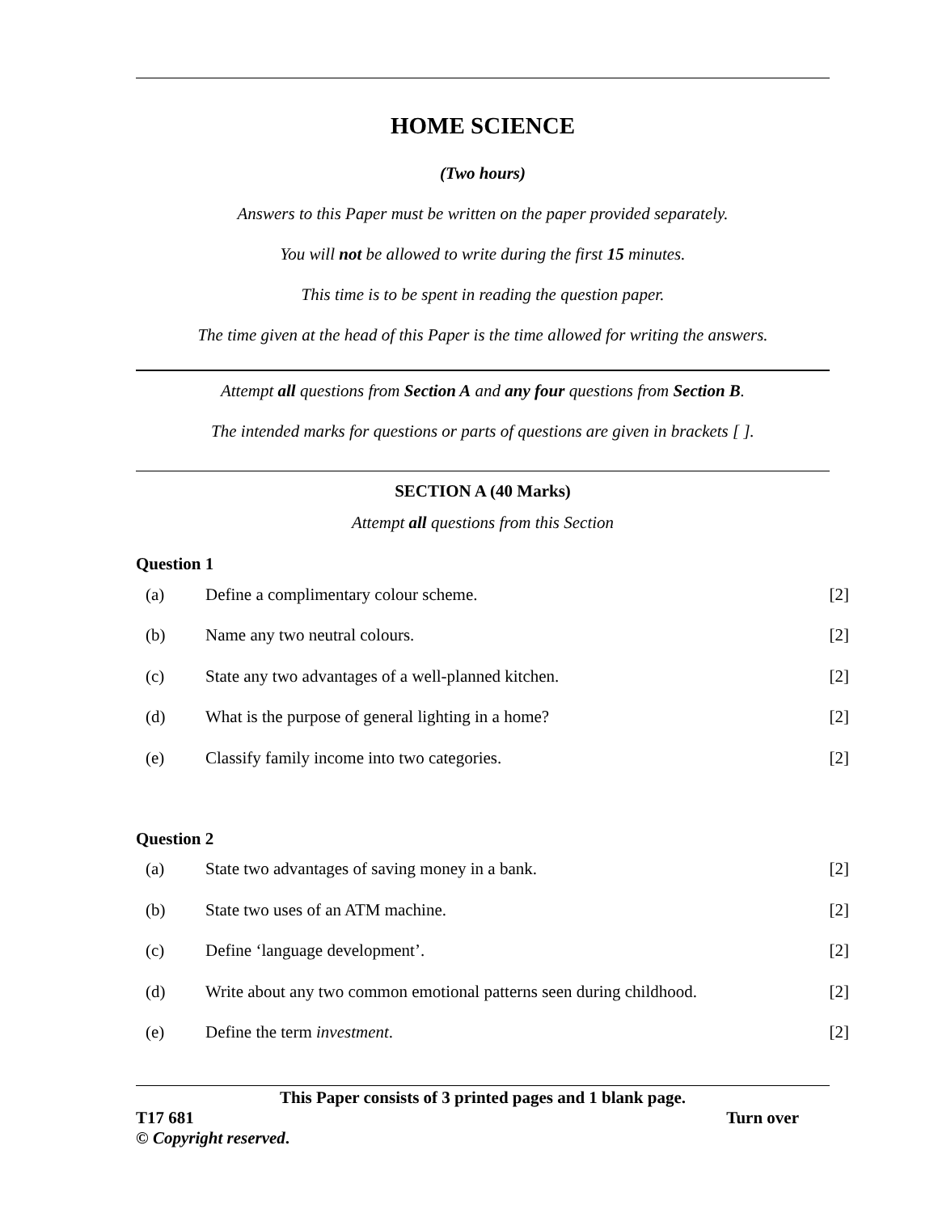HOME SCIENCE
(Two hours)
Answers to this Paper must be written on the paper provided separately.
You will not be allowed to write during the first 15 minutes.
This time is to be spent in reading the question paper.
The time given at the head of this Paper is the time allowed for writing the answers.
Attempt all questions from Section A and any four questions from Section B.
The intended marks for questions or parts of questions are given in brackets [ ].
SECTION A (40 Marks)
Attempt all questions from this Section
Question 1
| (a) | Define a complimentary colour scheme. | [2] |
| (b) | Name any two neutral colours. | [2] |
| (c) | State any two advantages of a well-planned kitchen. | [2] |
| (d) | What is the purpose of general lighting in a home? | [2] |
| (e) | Classify family income into two categories. | [2] |
Question 2
| (a) | State two advantages of saving money in a bank. | [2] |
| (b) | State two uses of an ATM machine. | [2] |
| (c) | Define ‘language development’. | [2] |
| (d) | Write about any two common emotional patterns seen during childhood. | [2] |
| (e) | Define the term investment . | [2] |
This Paper consists of 3 printed pages and 1 blank page.
T17 681 Turn over
© Copyright reserved.